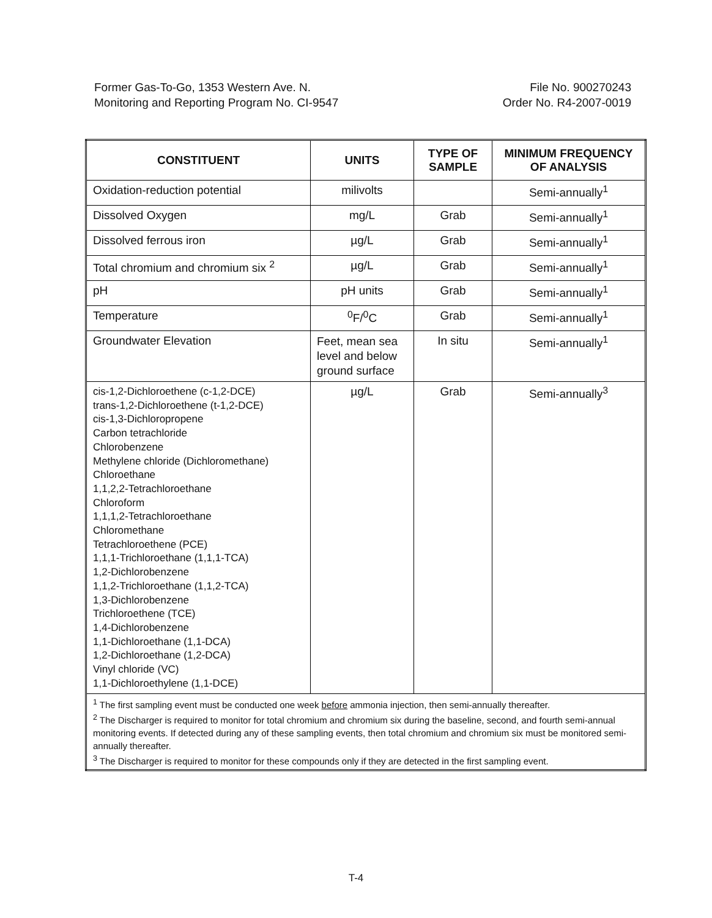Former Gas-To-Go, 1353 Western Ave. N.
Monitoring and Reporting Program No. CI-9547
File No. 900270243
Order No. R4-2007-0019
| CONSTITUENT | UNITS | TYPE OF SAMPLE | MINIMUM FREQUENCY OF ANALYSIS |
| --- | --- | --- | --- |
| Oxidation-reduction potential | milivolts | | Semi-annually<sup>1</sup> |
| Dissolved Oxygen | mg/L | Grab | Semi-annually<sup>1</sup> |
| Dissolved ferrous iron | µg/L | Grab | Semi-annually<sup>1</sup> |
| Total chromium and chromium six <sup>2</sup> | µg/L | Grab | Semi-annually<sup>1</sup> |
| pH | pH units | Grab | Semi-annually<sup>1</sup> |
| Temperature | <sup>0</sup> F/<sup>0</sup>C | Grab | Semi-annually<sup>1</sup> |
| Groundwater Elevation | Feet, mean sea level and below ground surface | In situ | Semi-annually<sup>1</sup> |
| cis-1,2-Dichloroethene (c-1,2-DCE) trans-1,2-Dichloroethene (t-1,2-DCE) cis-1,3-Dichloropropene Carbon tetrachloride Chlorobenzene Methylene chloride (Dichloromethane) Chloroethane 1,1,2,2-Tetrachloroethane Chloroform 1,1,1,2-Tetrachloroethane Chloromethane Tetrachloroethene (PCE) 1,1,1-Trichloroethane (1,1,1-TCA) 1,2-Dichlorobenzene 1,1,2-Trichloroethane (1,1,2-TCA) 1,3-Dichlorobenzene Trichloroethene (TCE) 1,4-Dichlorobenzene 1,1-Dichloroethane (1,1-DCA) 1,2-Dichloroethane (1,2-DCA) Vinyl chloride (VC) 1,1-Dichloroethylene (1,1-DCE) | µg/L | Grab | Semi-annually<sup>3</sup> |
| <sup>1</sup> The first sampling event must be conducted one week before ammonia injection, then semi-annually thereafter. <sup>2</sup> The Discharger is required to monitor for total chromium and chromium six during the baseline, second, and fourth semi-annual monitoring events. If detected during any of these sampling events, then total chromium and chromium six must be monitored semi-annually thereafter. <sup>3</sup> The Discharger is required to monitor for these compounds only if they are detected in the first sampling event. | | | |
T-4